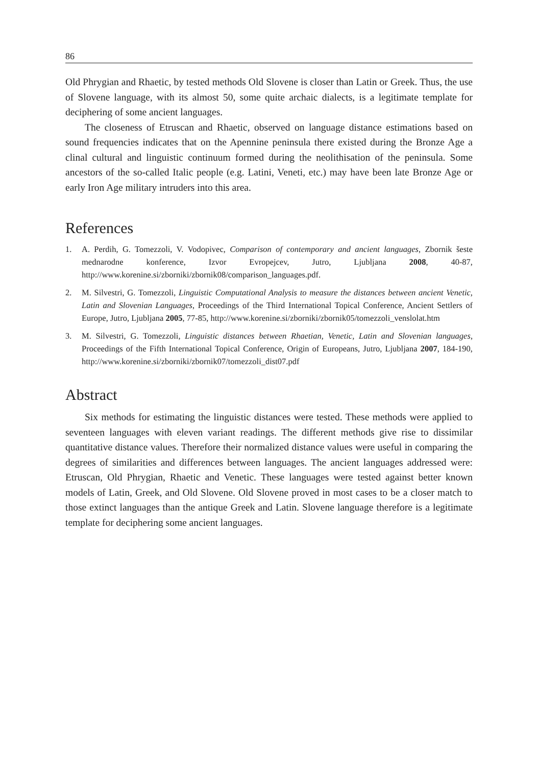86
Old Phrygian and Rhaetic, by tested methods Old Slovene is closer than Latin or Greek. Thus, the use of Slovene language, with its almost 50, some quite archaic dialects, is a legitimate template for deciphering of some ancient languages.
The closeness of Etruscan and Rhaetic, observed on language distance estimations based on sound frequencies indicates that on the Apennine peninsula there existed during the Bronze Age a clinal cultural and linguistic continuum formed during the neolithisation of the peninsula. Some ancestors of the so-called Italic people (e.g. Latini, Veneti, etc.) may have been late Bronze Age or early Iron Age military intruders into this area.
References
1. A. Perdih, G. Tomezzoli, V. Vodopivec, Comparison of contemporary and ancient languages, Zbornik šeste mednarodne konference, Izvor Evropejcev, Jutro, Ljubljana 2008, 40-87, http://www.korenine.si/zborniki/zbornik08/comparison_languages.pdf.
2. M. Silvestri, G. Tomezzoli, Linguistic Computational Analysis to measure the distances between ancient Venetic, Latin and Slovenian Languages, Proceedings of the Third International Topical Conference, Ancient Settlers of Europe, Jutro, Ljubljana 2005, 77-85, http://www.korenine.si/zborniki/zbornik05/tomezzoli_venslolat.htm
3. M. Silvestri, G. Tomezzoli, Linguistic distances between Rhaetian, Venetic, Latin and Slovenian languages, Proceedings of the Fifth International Topical Conference, Origin of Europeans, Jutro, Ljubljana 2007, 184-190, http://www.korenine.si/zborniki/zbornik07/tomezzoli_dist07.pdf
Abstract
Six methods for estimating the linguistic distances were tested. These methods were applied to seventeen languages with eleven variant readings. The different methods give rise to dissimilar quantitative distance values. Therefore their normalized distance values were useful in comparing the degrees of similarities and differences between languages. The ancient languages addressed were: Etruscan, Old Phrygian, Rhaetic and Venetic. These languages were tested against better known models of Latin, Greek, and Old Slovene. Old Slovene proved in most cases to be a closer match to those extinct languages than the antique Greek and Latin. Slovene language therefore is a legitimate template for deciphering some ancient languages.